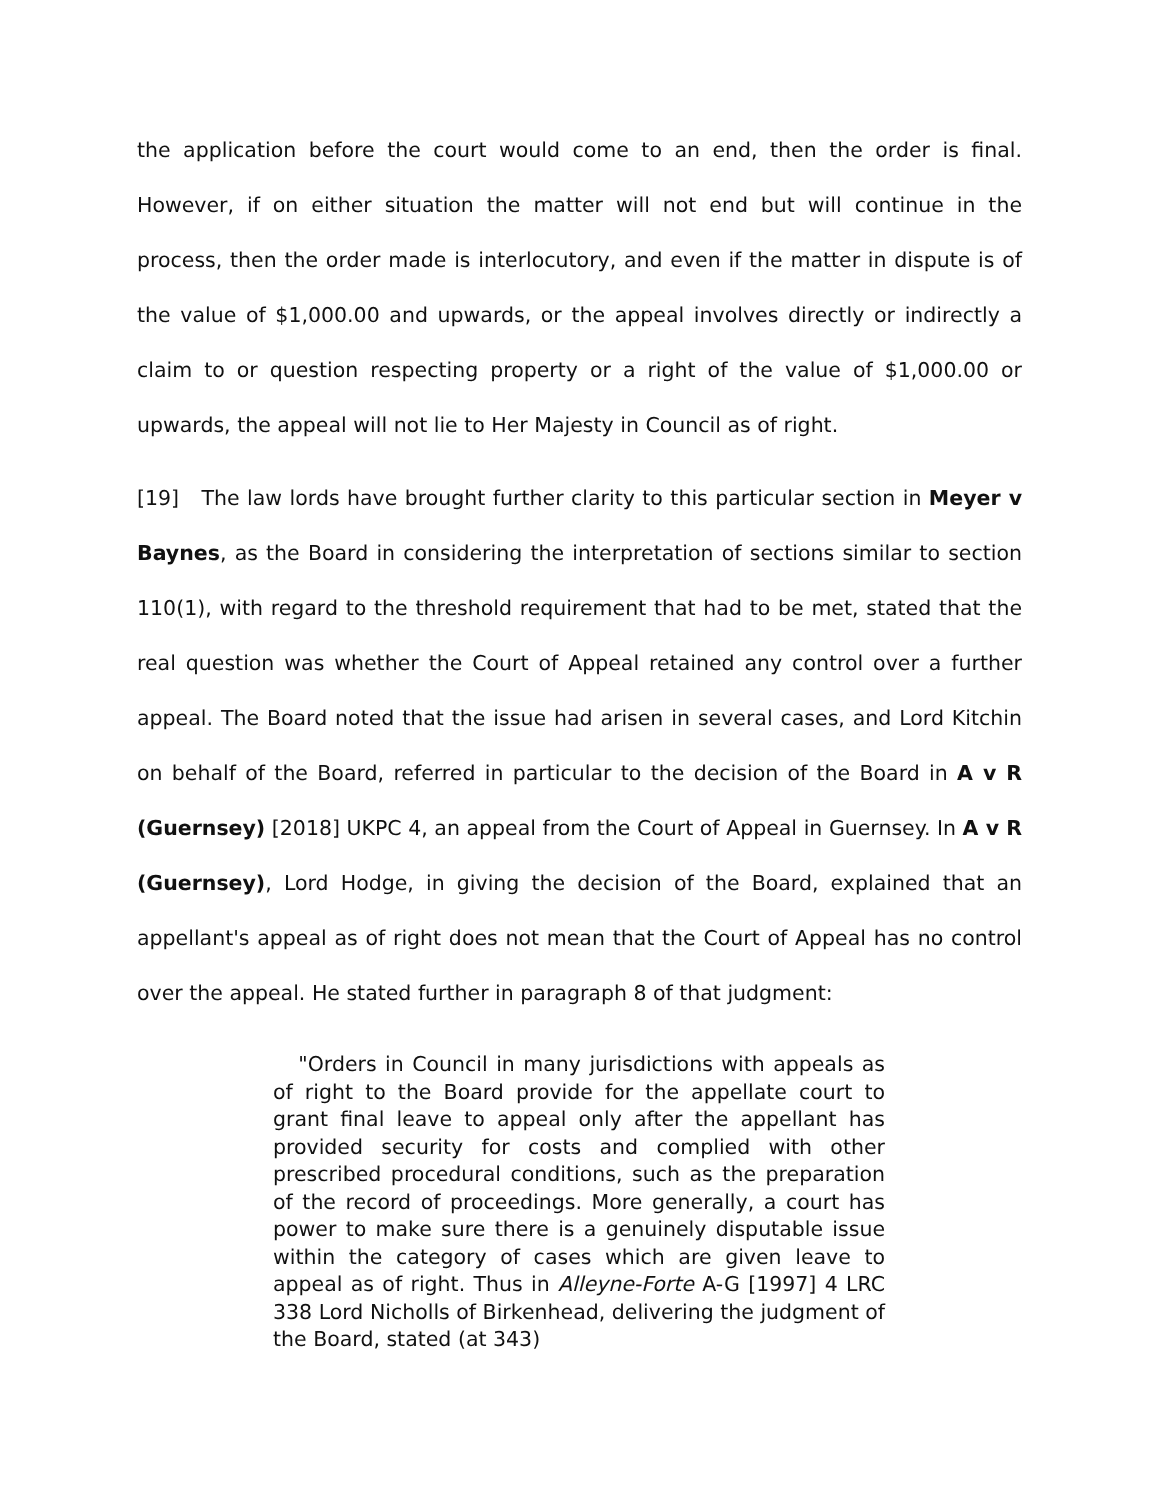the application before the court would come to an end, then the order is final. However, if on either situation the matter will not end but will continue in the process, then the order made is interlocutory, and even if the matter in dispute is of the value of $1,000.00 and upwards, or the appeal involves directly or indirectly a claim to or question respecting property or a right of the value of $1,000.00 or upwards, the appeal will not lie to Her Majesty in Council as of right.
[19] The law lords have brought further clarity to this particular section in Meyer v Baynes, as the Board in considering the interpretation of sections similar to section 110(1), with regard to the threshold requirement that had to be met, stated that the real question was whether the Court of Appeal retained any control over a further appeal. The Board noted that the issue had arisen in several cases, and Lord Kitchin on behalf of the Board, referred in particular to the decision of the Board in A v R (Guernsey) [2018] UKPC 4, an appeal from the Court of Appeal in Guernsey. In A v R (Guernsey), Lord Hodge, in giving the decision of the Board, explained that an appellant's appeal as of right does not mean that the Court of Appeal has no control over the appeal. He stated further in paragraph 8 of that judgment:
"Orders in Council in many jurisdictions with appeals as of right to the Board provide for the appellate court to grant final leave to appeal only after the appellant has provided security for costs and complied with other prescribed procedural conditions, such as the preparation of the record of proceedings. More generally, a court has power to make sure there is a genuinely disputable issue within the category of cases which are given leave to appeal as of right. Thus in Alleyne-Forte A-G [1997] 4 LRC 338 Lord Nicholls of Birkenhead, delivering the judgment of the Board, stated (at 343)